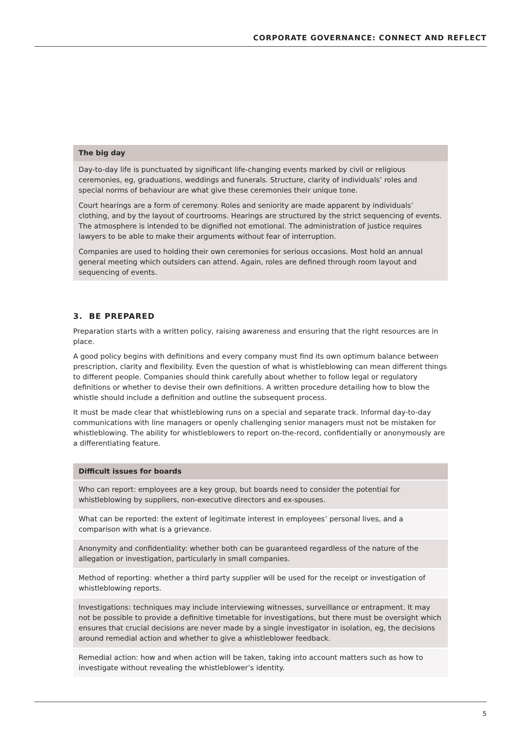CORPORATE GOVERNANCE: CONNECT AND REFLECT
The big day
Day-to-day life is punctuated by significant life-changing events marked by civil or religious ceremonies, eg, graduations, weddings and funerals. Structure, clarity of individuals’ roles and special norms of behaviour are what give these ceremonies their unique tone.
Court hearings are a form of ceremony. Roles and seniority are made apparent by individuals’ clothing, and by the layout of courtrooms. Hearings are structured by the strict sequencing of events. The atmosphere is intended to be dignified not emotional. The administration of justice requires lawyers to be able to make their arguments without fear of interruption.
Companies are used to holding their own ceremonies for serious occasions. Most hold an annual general meeting which outsiders can attend. Again, roles are defined through room layout and sequencing of events.
3. BE PREPARED
Preparation starts with a written policy, raising awareness and ensuring that the right resources are in place.
A good policy begins with definitions and every company must find its own optimum balance between prescription, clarity and flexibility. Even the question of what is whistleblowing can mean different things to different people. Companies should think carefully about whether to follow legal or regulatory definitions or whether to devise their own definitions. A written procedure detailing how to blow the whistle should include a definition and outline the subsequent process.
It must be made clear that whistleblowing runs on a special and separate track. Informal day-to-day communications with line managers or openly challenging senior managers must not be mistaken for whistleblowing. The ability for whistleblowers to report on-the-record, confidentially or anonymously are a differentiating feature.
Difficult issues for boards
Who can report: employees are a key group, but boards need to consider the potential for whistleblowing by suppliers, non-executive directors and ex-spouses.
What can be reported: the extent of legitimate interest in employees’ personal lives, and a comparison with what is a grievance.
Anonymity and confidentiality: whether both can be guaranteed regardless of the nature of the allegation or investigation, particularly in small companies.
Method of reporting: whether a third party supplier will be used for the receipt or investigation of whistleblowing reports.
Investigations: techniques may include interviewing witnesses, surveillance or entrapment. It may not be possible to provide a definitive timetable for investigations, but there must be oversight which ensures that crucial decisions are never made by a single investigator in isolation, eg, the decisions around remedial action and whether to give a whistleblower feedback.
Remedial action: how and when action will be taken, taking into account matters such as how to investigate without revealing the whistleblower’s identity.
5